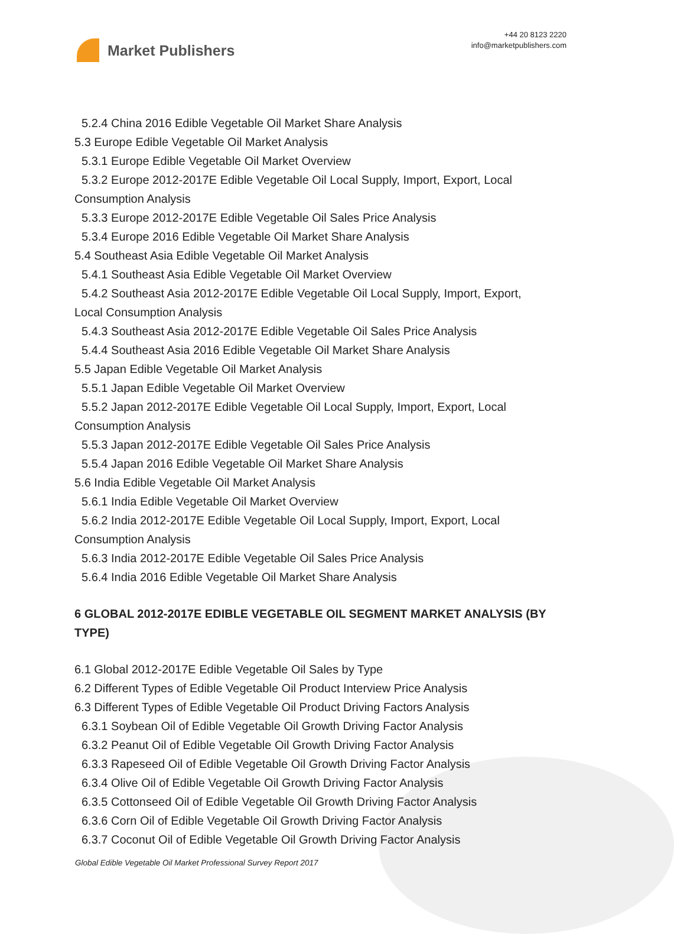Market Publishers
+44 20 8123 2220
info@marketpublishers.com
5.2.4 China 2016 Edible Vegetable Oil Market Share Analysis
5.3 Europe Edible Vegetable Oil Market Analysis
5.3.1 Europe Edible Vegetable Oil Market Overview
5.3.2 Europe 2012-2017E Edible Vegetable Oil Local Supply, Import, Export, Local
Consumption Analysis
5.3.3 Europe 2012-2017E Edible Vegetable Oil Sales Price Analysis
5.3.4 Europe 2016 Edible Vegetable Oil Market Share Analysis
5.4 Southeast Asia Edible Vegetable Oil Market Analysis
5.4.1 Southeast Asia Edible Vegetable Oil Market Overview
5.4.2 Southeast Asia 2012-2017E Edible Vegetable Oil Local Supply, Import, Export,
Local Consumption Analysis
5.4.3 Southeast Asia 2012-2017E Edible Vegetable Oil Sales Price Analysis
5.4.4 Southeast Asia 2016 Edible Vegetable Oil Market Share Analysis
5.5 Japan Edible Vegetable Oil Market Analysis
5.5.1 Japan Edible Vegetable Oil Market Overview
5.5.2 Japan 2012-2017E Edible Vegetable Oil Local Supply, Import, Export, Local
Consumption Analysis
5.5.3 Japan 2012-2017E Edible Vegetable Oil Sales Price Analysis
5.5.4 Japan 2016 Edible Vegetable Oil Market Share Analysis
5.6 India Edible Vegetable Oil Market Analysis
5.6.1 India Edible Vegetable Oil Market Overview
5.6.2 India 2012-2017E Edible Vegetable Oil Local Supply, Import, Export, Local
Consumption Analysis
5.6.3 India 2012-2017E Edible Vegetable Oil Sales Price Analysis
5.6.4 India 2016 Edible Vegetable Oil Market Share Analysis
6 GLOBAL 2012-2017E EDIBLE VEGETABLE OIL SEGMENT MARKET ANALYSIS (BY TYPE)
6.1 Global 2012-2017E Edible Vegetable Oil Sales by Type
6.2 Different Types of Edible Vegetable Oil Product Interview Price Analysis
6.3 Different Types of Edible Vegetable Oil Product Driving Factors Analysis
6.3.1 Soybean Oil of Edible Vegetable Oil Growth Driving Factor Analysis
6.3.2 Peanut Oil of Edible Vegetable Oil Growth Driving Factor Analysis
6.3.3 Rapeseed Oil of Edible Vegetable Oil Growth Driving Factor Analysis
6.3.4 Olive Oil of Edible Vegetable Oil Growth Driving Factor Analysis
6.3.5 Cottonseed Oil of Edible Vegetable Oil Growth Driving Factor Analysis
6.3.6 Corn Oil of Edible Vegetable Oil Growth Driving Factor Analysis
6.3.7 Coconut Oil of Edible Vegetable Oil Growth Driving Factor Analysis
Global Edible Vegetable Oil Market Professional Survey Report 2017